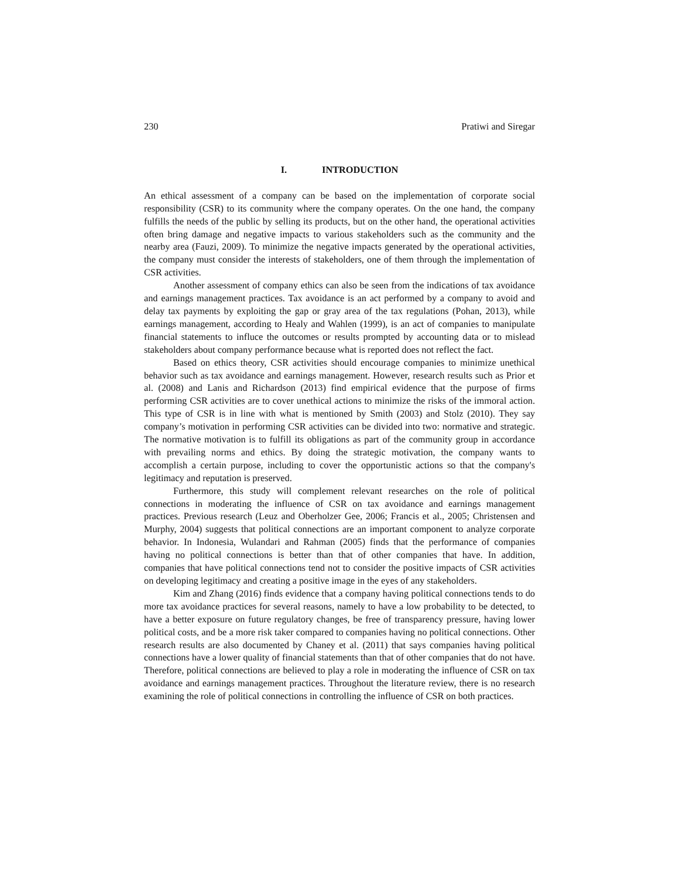230 Pratiwi and Siregar
I. INTRODUCTION
An ethical assessment of a company can be based on the implementation of corporate social responsibility (CSR) to its community where the company operates. On the one hand, the company fulfills the needs of the public by selling its products, but on the other hand, the operational activities often bring damage and negative impacts to various stakeholders such as the community and the nearby area (Fauzi, 2009). To minimize the negative impacts generated by the operational activities, the company must consider the interests of stakeholders, one of them through the implementation of CSR activities.
Another assessment of company ethics can also be seen from the indications of tax avoidance and earnings management practices. Tax avoidance is an act performed by a company to avoid and delay tax payments by exploiting the gap or gray area of the tax regulations (Pohan, 2013), while earnings management, according to Healy and Wahlen (1999), is an act of companies to manipulate financial statements to influce the outcomes or results prompted by accounting data or to mislead stakeholders about company performance because what is reported does not reflect the fact.
Based on ethics theory, CSR activities should encourage companies to minimize unethical behavior such as tax avoidance and earnings management. However, research results such as Prior et al. (2008) and Lanis and Richardson (2013) find empirical evidence that the purpose of firms performing CSR activities are to cover unethical actions to minimize the risks of the immoral action. This type of CSR is in line with what is mentioned by Smith (2003) and Stolz (2010). They say company’s motivation in performing CSR activities can be divided into two: normative and strategic. The normative motivation is to fulfill its obligations as part of the community group in accordance with prevailing norms and ethics. By doing the strategic motivation, the company wants to accomplish a certain purpose, including to cover the opportunistic actions so that the company's legitimacy and reputation is preserved.
Furthermore, this study will complement relevant researches on the role of political connections in moderating the influence of CSR on tax avoidance and earnings management practices. Previous research (Leuz and Oberholzer Gee, 2006; Francis et al., 2005; Christensen and Murphy, 2004) suggests that political connections are an important component to analyze corporate behavior. In Indonesia, Wulandari and Rahman (2005) finds that the performance of companies having no political connections is better than that of other companies that have. In addition, companies that have political connections tend not to consider the positive impacts of CSR activities on developing legitimacy and creating a positive image in the eyes of any stakeholders.
Kim and Zhang (2016) finds evidence that a company having political connections tends to do more tax avoidance practices for several reasons, namely to have a low probability to be detected, to have a better exposure on future regulatory changes, be free of transparency pressure, having lower political costs, and be a more risk taker compared to companies having no political connections. Other research results are also documented by Chaney et al. (2011) that says companies having political connections have a lower quality of financial statements than that of other companies that do not have. Therefore, political connections are believed to play a role in moderating the influence of CSR on tax avoidance and earnings management practices. Throughout the literature review, there is no research examining the role of political connections in controlling the influence of CSR on both practices.